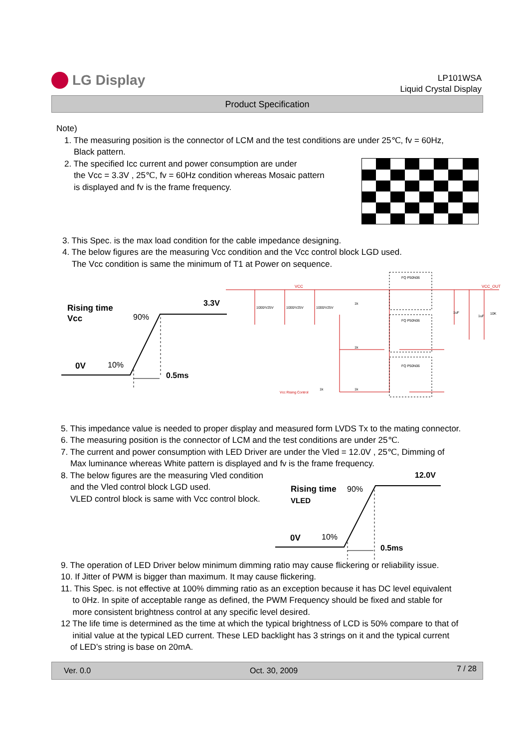LG Display
LP101WSA
Liquid Crystal Display
Product Specification
Note)
1. The measuring position is the connector of LCM and the test conditions are under 25℃, fv = 60Hz,
Black pattern.
2. The specified Icc current and power consumption are under
the Vcc = 3.3V , 25℃, fv = 60Hz condition whereas Mosaic pattern
is displayed and fv is the frame frequency.
3. This Spec. is the max load condition for the cable impedance designing.
4. The below figures are the measuring Vcc condition and the Vcc control block LGD used.
The Vcc condition is same the minimum of T1 at Power on sequence.
Rising time
Vcc
90%
3.3V
0V
10%
0.5ms
VCC
VCC_OUT
Vcc Rising Control
FQ P50N06
FQ P50N06
FQ P50N06
1000/V25V
1000/V25V
1000/V25V
1k
1k
1k
1k
1uF
1uF
10K
5. This impedance value is needed to proper display and measured form LVDS Tx to the mating connector.
6. The measuring position is the connector of LCM and the test conditions are under 25℃.
7. The current and power consumption with LED Driver are under the Vled = 12.0V , 25℃, Dimming of
Max luminance whereas White pattern is displayed and fv is the frame frequency.
8. The below figures are the measuring Vled condition
and the Vled control block LGD used.
VLED control block is same with Vcc control block.
12.0V
Rising time
90%
VLED
0V
10%
0.5ms
9. The operation of LED Driver below minimum dimming ratio may cause flickering or reliability issue.
10. If Jitter of PWM is bigger than maximum. It may cause flickering.
11. This Spec. is not effective at 100% dimming ratio as an exception because it has DC level equivalent
to 0Hz. In spite of acceptable range as defined, the PWM Frequency should be fixed and stable for
more consistent brightness control at any specific level desired.
12 The life time is determined as the time at which the typical brightness of LCD is 50% compare to that of
initial value at the typical LED current. These LED backlight has 3 strings on it and the typical current
of LED’s string is base on 20mA.
Ver. 0.0 Oct. 30, 2009 7 / 28